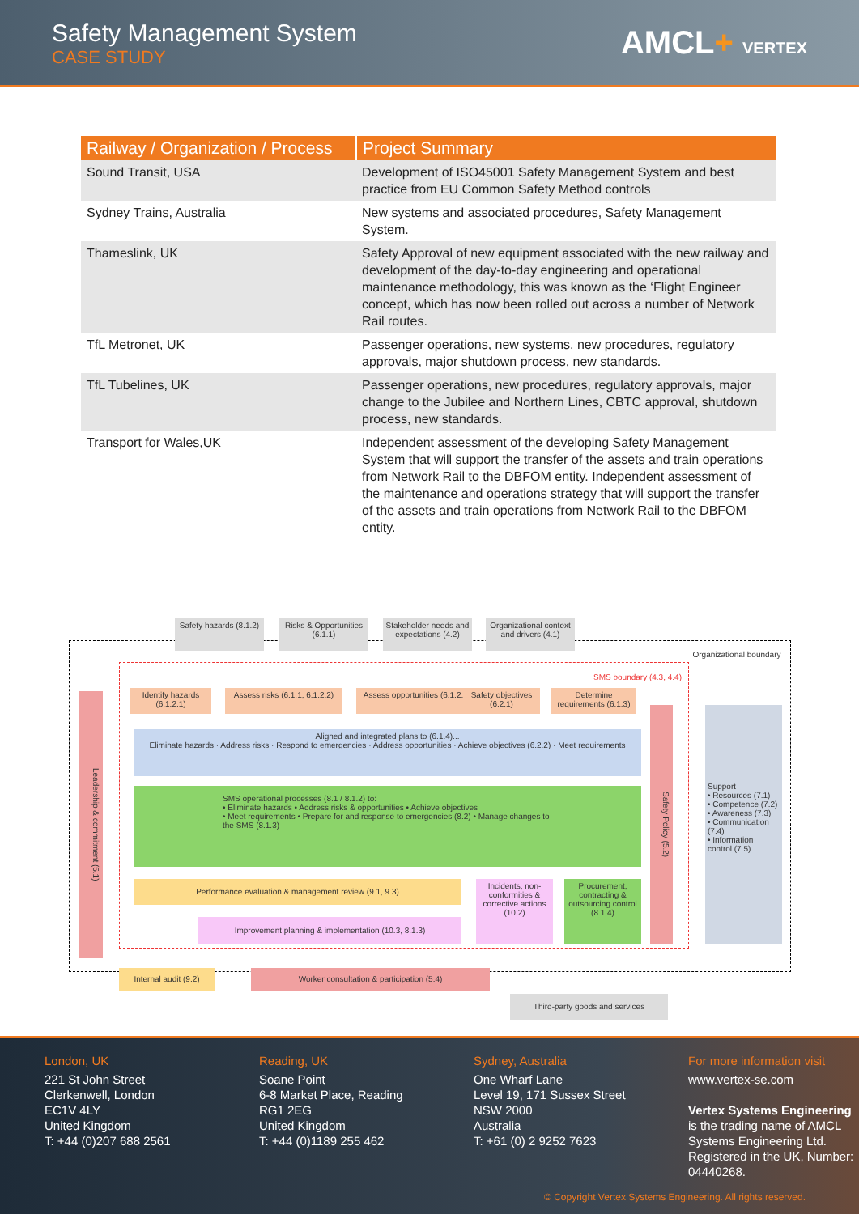Safety Management System
CASE STUDY
AMCL+ VERTEX
| Railway / Organization / Process | Project Summary |
| --- | --- |
| Sound Transit, USA | Development of ISO45001 Safety Management System and best practice from EU Common Safety Method controls |
| Sydney Trains, Australia | New systems and associated procedures, Safety Management System. |
| Thameslink, UK | Safety Approval of new equipment associated with the new railway and development of the day-to-day engineering and operational maintenance methodology, this was known as the ‘Flight Engineer concept, which has now been rolled out across a number of Network Rail routes. |
| TfL Metronet, UK | Passenger operations, new systems, new procedures, regulatory approvals, major shutdown process, new standards. |
| TfL Tubelines, UK | Passenger operations, new procedures, regulatory approvals, major change to the Jubilee and Northern Lines, CBTC approval, shutdown process, new standards. |
| Transport for Wales,UK | Independent assessment of the developing Safety Management System that will support the transfer of the assets and train operations from Network Rail to the DBFOM entity. Independent assessment of the maintenance and operations strategy that will support the transfer of the assets and train operations from Network Rail to the DBFOM entity. |
Safety hazards (8.1.2)
Risks & Opportunities (6.1.1)
Stakeholder needs and expectations (4.2)
Organizational context and drivers (4.1)
Organizational boundary
SMS boundary (4.3, 4.4)
Identify hazards (6.1.2.1)
Assess risks (6.1.1, 6.1.2.2)
Assess opportunities (6.1.2.3)
Safety objectives (6.2.1)
Determine requirements (6.1.3)
Aligned and integrated plans to (6.1.4)...
Eliminate hazards · Address risks · Respond to emergencies · Address opportunities · Achieve objectives (6.2.2) · Meet requirements
Leadership & commitment (5.1)
SMS operational processes (8.1 / 8.1.2) to:
• Eliminate hazards • Address risks & opportunities • Achieve objectives
• Meet requirements • Prepare for and response to emergencies (8.2) • Manage changes to the SMS (8.1.3)
Safety Policy (5.2)
Support
• Resources (7.1)
• Competence (7.2)
• Awareness (7.3)
• Communication (7.4)
• Information control (7.5)
Performance evaluation & management review (9.1, 9.3)
Improvement planning & implementation (10.3, 8.1.3)
Incidents, non-conformities & corrective actions (10.2)
Procurement, contracting & outsourcing control (8.1.4)
Internal audit (9.2)
Worker consultation & participation (5.4)
Third-party goods and services
London, UK
221 St John Street
Clerkenwell, London
EC1V 4LY
United Kingdom
T: +44 (0)207 688 2561
Reading, UK
Soane Point
6-8 Market Place, Reading
RG1 2EG
United Kingdom
T: +44 (0)1189 255 462
Sydney, Australia
One Wharf Lane
Level 19, 171 Sussex Street
NSW 2000
Australia
T: +61 (0) 2 9252 7623
For more information visit
www.vertex-se.com
Vertex Systems Engineering
is the trading name of AMCL Systems Engineering Ltd. Registered in the UK, Number: 04440268.
© Copyright Vertex Systems Engineering. All rights reserved.